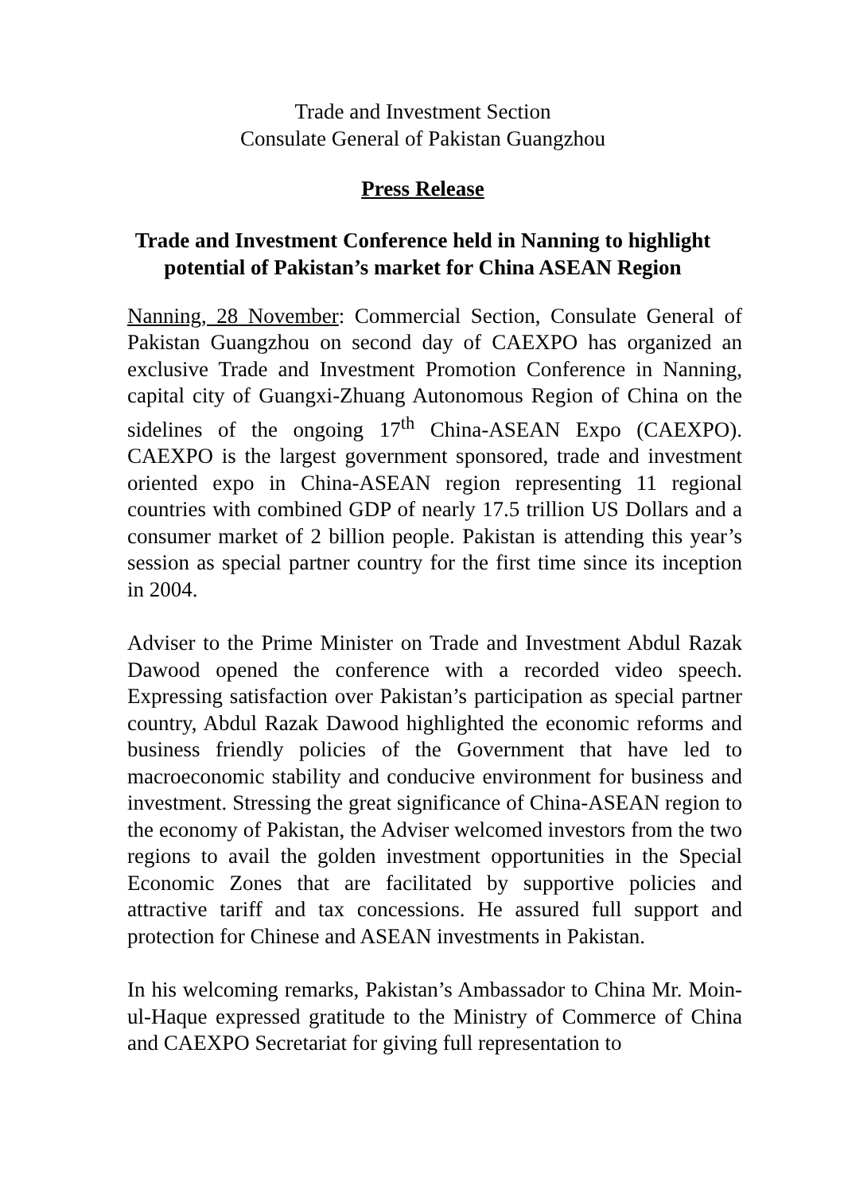Trade and Investment Section
Consulate General of Pakistan Guangzhou
Press Release
Trade and Investment Conference held in Nanning to highlight potential of Pakistan’s market for China ASEAN Region
Nanning, 28 November: Commercial Section, Consulate General of Pakistan Guangzhou on second day of CAEXPO has organized an exclusive Trade and Investment Promotion Conference in Nanning, capital city of Guangxi-Zhuang Autonomous Region of China on the sidelines of the ongoing 17<sup>th</sup> China-ASEAN Expo (CAEXPO). CAEXPO is the largest government sponsored, trade and investment oriented expo in China-ASEAN region representing 11 regional countries with combined GDP of nearly 17.5 trillion US Dollars and a consumer market of 2 billion people. Pakistan is attending this year’s session as special partner country for the first time since its inception in 2004.
Adviser to the Prime Minister on Trade and Investment Abdul Razak Dawood opened the conference with a recorded video speech. Expressing satisfaction over Pakistan’s participation as special partner country, Abdul Razak Dawood highlighted the economic reforms and business friendly policies of the Government that have led to macroeconomic stability and conducive environment for business and investment. Stressing the great significance of China-ASEAN region to the economy of Pakistan, the Adviser welcomed investors from the two regions to avail the golden investment opportunities in the Special Economic Zones that are facilitated by supportive policies and attractive tariff and tax concessions. He assured full support and protection for Chinese and ASEAN investments in Pakistan.
In his welcoming remarks, Pakistan’s Ambassador to China Mr. Moin-ul-Haque expressed gratitude to the Ministry of Commerce of China and CAEXPO Secretariat for giving full representation to